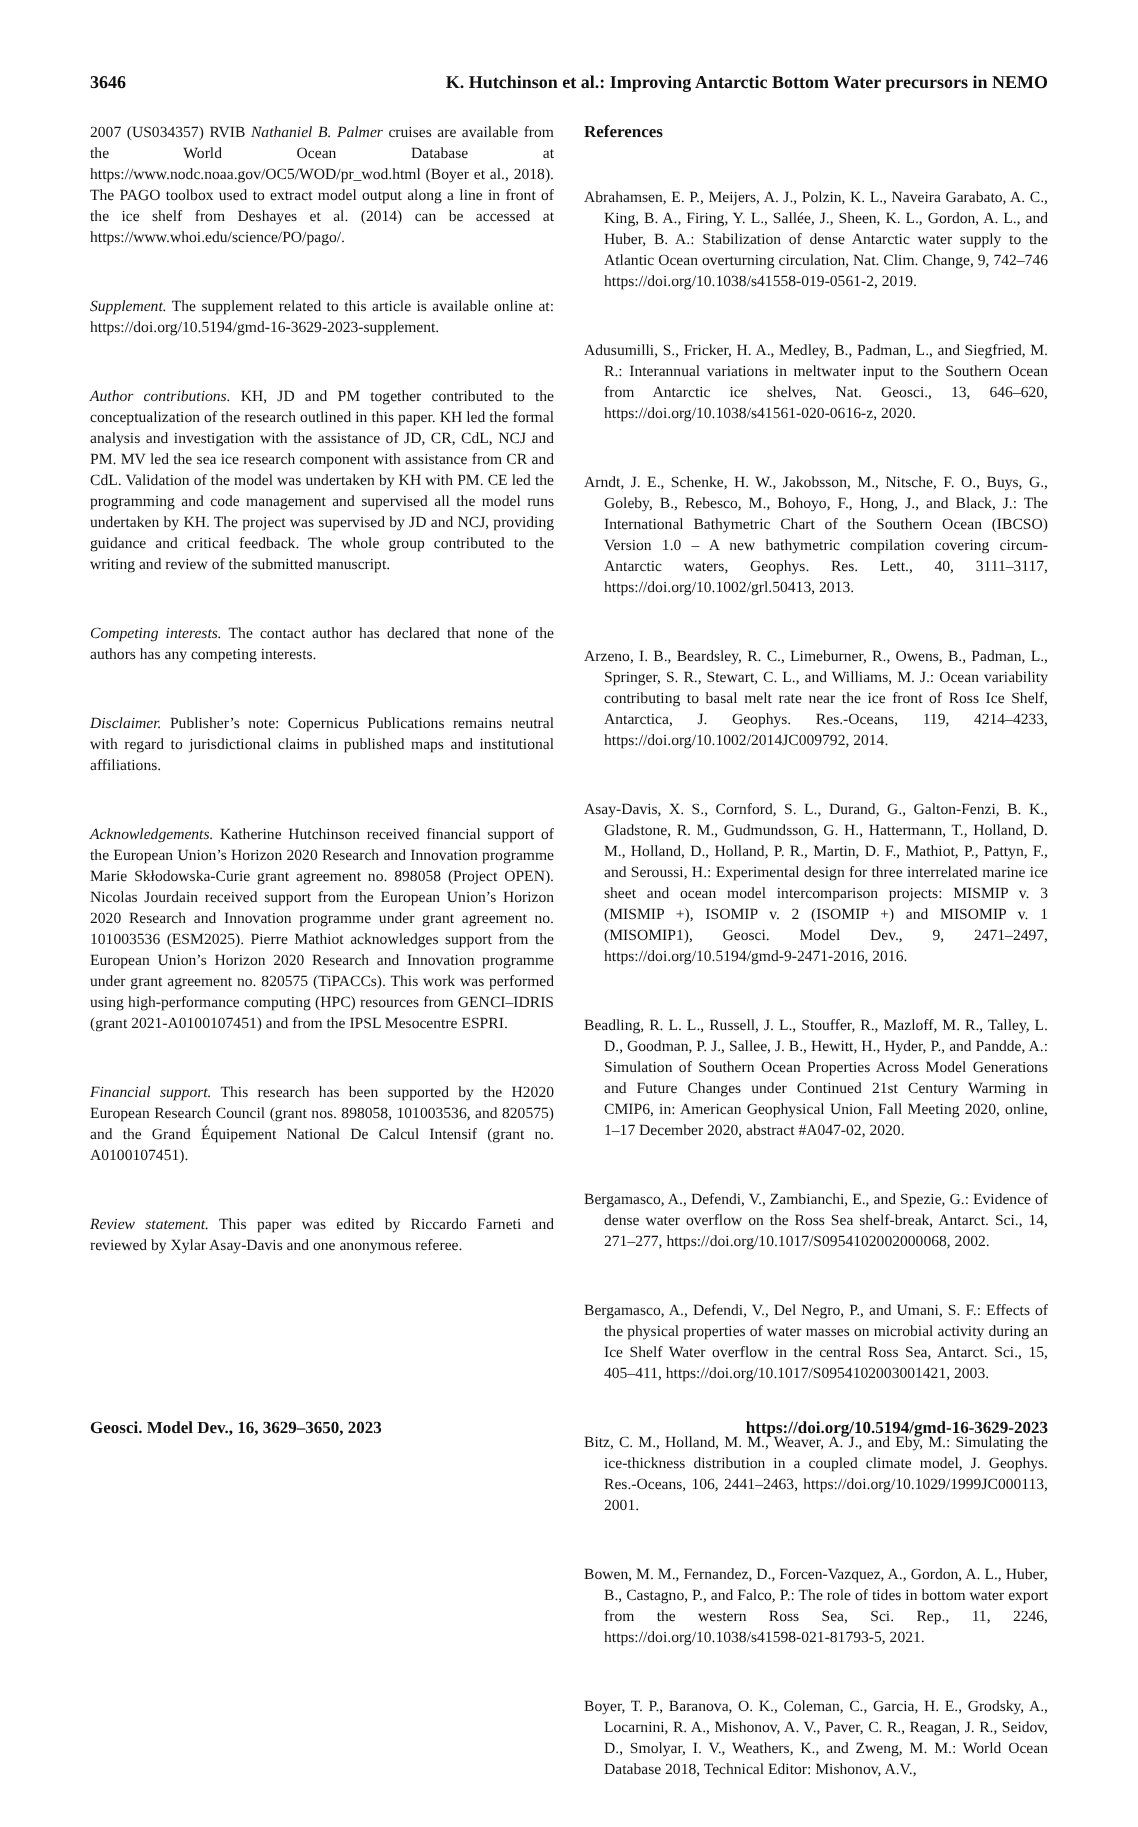3646 K. Hutchinson et al.: Improving Antarctic Bottom Water precursors in NEMO
2007 (US034357) RVIB Nathaniel B. Palmer cruises are available from the World Ocean Database at https://www.nodc.noaa.gov/OC5/WOD/pr_wod.html (Boyer et al., 2018). The PAGO toolbox used to extract model output along a line in front of the ice shelf from Deshayes et al. (2014) can be accessed at https://www.whoi.edu/science/PO/pago/.
Supplement. The supplement related to this article is available online at: https://doi.org/10.5194/gmd-16-3629-2023-supplement.
Author contributions. KH, JD and PM together contributed to the conceptualization of the research outlined in this paper. KH led the formal analysis and investigation with the assistance of JD, CR, CdL, NCJ and PM. MV led the sea ice research component with assistance from CR and CdL. Validation of the model was undertaken by KH with PM. CE led the programming and code management and supervised all the model runs undertaken by KH. The project was supervised by JD and NCJ, providing guidance and critical feedback. The whole group contributed to the writing and review of the submitted manuscript.
Competing interests. The contact author has declared that none of the authors has any competing interests.
Disclaimer. Publisher’s note: Copernicus Publications remains neutral with regard to jurisdictional claims in published maps and institutional affiliations.
Acknowledgements. Katherine Hutchinson received financial support of the European Union’s Horizon 2020 Research and Innovation programme Marie Skłodowska-Curie grant agreement no. 898058 (Project OPEN). Nicolas Jourdain received support from the European Union’s Horizon 2020 Research and Innovation programme under grant agreement no. 101003536 (ESM2025). Pierre Mathiot acknowledges support from the European Union’s Horizon 2020 Research and Innovation programme under grant agreement no. 820575 (TiPACCs). This work was performed using high-performance computing (HPC) resources from GENCI–IDRIS (grant 2021-A0100107451) and from the IPSL Mesocentre ESPRI.
Financial support. This research has been supported by the H2020 European Research Council (grant nos. 898058, 101003536, and 820575) and the Grand Équipement National De Calcul Intensif (grant no. A0100107451).
Review statement. This paper was edited by Riccardo Farneti and reviewed by Xylar Asay-Davis and one anonymous referee.
References
Abrahamsen, E. P., Meijers, A. J., Polzin, K. L., Naveira Garabato, A. C., King, B. A., Firing, Y. L., Sallée, J., Sheen, K. L., Gordon, A. L., and Huber, B. A.: Stabilization of dense Antarctic water supply to the Atlantic Ocean overturning circulation, Nat. Clim. Change, 9, 742–746 https://doi.org/10.1038/s41558-019-0561-2, 2019.
Adusumilli, S., Fricker, H. A., Medley, B., Padman, L., and Siegfried, M. R.: Interannual variations in meltwater input to the Southern Ocean from Antarctic ice shelves, Nat. Geosci., 13, 646–620, https://doi.org/10.1038/s41561-020-0616-z, 2020.
Arndt, J. E., Schenke, H. W., Jakobsson, M., Nitsche, F. O., Buys, G., Goleby, B., Rebesco, M., Bohoyo, F., Hong, J., and Black, J.: The International Bathymetric Chart of the Southern Ocean (IBCSO) Version 1.0 – A new bathymetric compilation covering circum-Antarctic waters, Geophys. Res. Lett., 40, 3111–3117, https://doi.org/10.1002/grl.50413, 2013.
Arzeno, I. B., Beardsley, R. C., Limeburner, R., Owens, B., Padman, L., Springer, S. R., Stewart, C. L., and Williams, M. J.: Ocean variability contributing to basal melt rate near the ice front of Ross Ice Shelf, Antarctica, J. Geophys. Res.-Oceans, 119, 4214–4233, https://doi.org/10.1002/2014JC009792, 2014.
Asay-Davis, X. S., Cornford, S. L., Durand, G., Galton-Fenzi, B. K., Gladstone, R. M., Gudmundsson, G. H., Hattermann, T., Holland, D. M., Holland, D., Holland, P. R., Martin, D. F., Mathiot, P., Pattyn, F., and Seroussi, H.: Experimental design for three interrelated marine ice sheet and ocean model intercomparison projects: MISMIP v. 3 (MISMIP +), ISOMIP v. 2 (ISOMIP +) and MISOMIP v. 1 (MISOMIP1), Geosci. Model Dev., 9, 2471–2497, https://doi.org/10.5194/gmd-9-2471-2016, 2016.
Beadling, R. L. L., Russell, J. L., Stouffer, R., Mazloff, M. R., Talley, L. D., Goodman, P. J., Sallee, J. B., Hewitt, H., Hyder, P., and Pandde, A.: Simulation of Southern Ocean Properties Across Model Generations and Future Changes under Continued 21st Century Warming in CMIP6, in: American Geophysical Union, Fall Meeting 2020, online, 1–17 December 2020, abstract #A047-02, 2020.
Bergamasco, A., Defendi, V., Zambianchi, E., and Spezie, G.: Evidence of dense water overflow on the Ross Sea shelf-break, Antarct. Sci., 14, 271–277, https://doi.org/10.1017/S0954102002000068, 2002.
Bergamasco, A., Defendi, V., Del Negro, P., and Umani, S. F.: Effects of the physical properties of water masses on microbial activity during an Ice Shelf Water overflow in the central Ross Sea, Antarct. Sci., 15, 405–411, https://doi.org/10.1017/S0954102003001421, 2003.
Bitz, C. M., Holland, M. M., Weaver, A. J., and Eby, M.: Simulating the ice-thickness distribution in a coupled climate model, J. Geophys. Res.-Oceans, 106, 2441–2463, https://doi.org/10.1029/1999JC000113, 2001.
Bowen, M. M., Fernandez, D., Forcen-Vazquez, A., Gordon, A. L., Huber, B., Castagno, P., and Falco, P.: The role of tides in bottom water export from the western Ross Sea, Sci. Rep., 11, 2246, https://doi.org/10.1038/s41598-021-81793-5, 2021.
Boyer, T. P., Baranova, O. K., Coleman, C., Garcia, H. E., Grodsky, A., Locarnini, R. A., Mishonov, A. V., Paver, C. R., Reagan, J. R., Seidov, D., Smolyar, I. V., Weathers, K., and Zweng, M. M.: World Ocean Database 2018, Technical Editor: Mishonov, A.V.,
Geosci. Model Dev., 16, 3629–3650, 2023 https://doi.org/10.5194/gmd-16-3629-2023